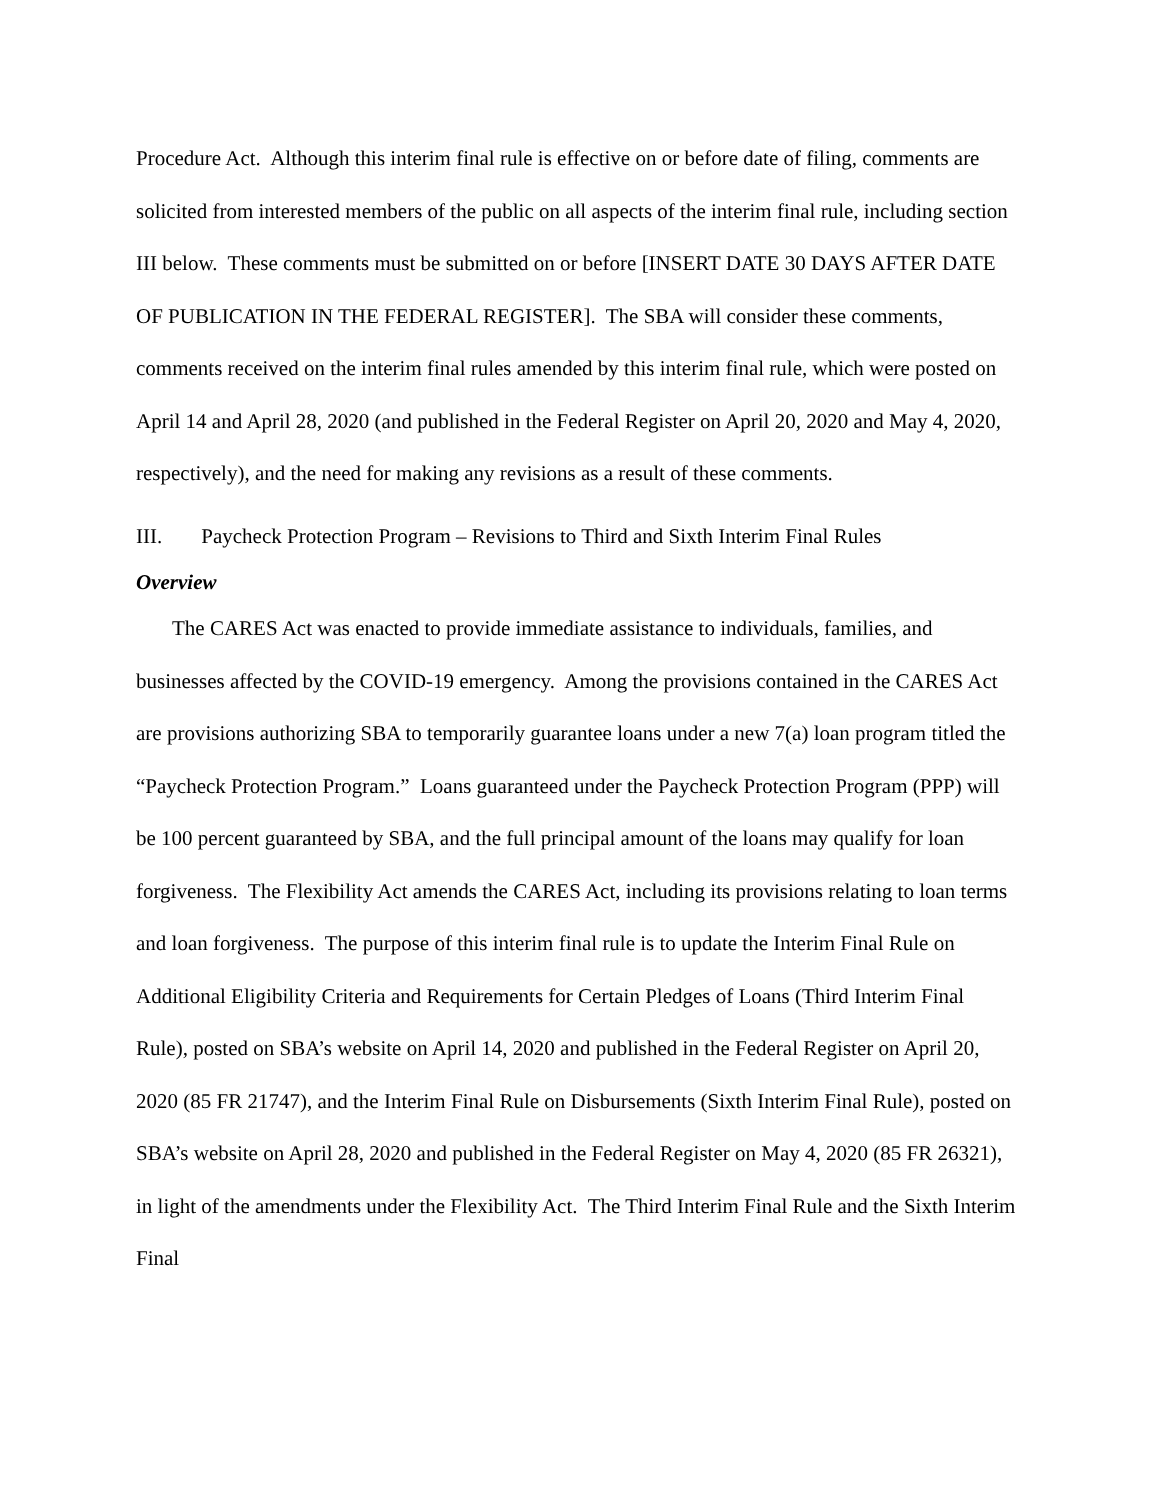Procedure Act. Although this interim final rule is effective on or before date of filing, comments are solicited from interested members of the public on all aspects of the interim final rule, including section III below. These comments must be submitted on or before [INSERT DATE 30 DAYS AFTER DATE OF PUBLICATION IN THE FEDERAL REGISTER]. The SBA will consider these comments, comments received on the interim final rules amended by this interim final rule, which were posted on April 14 and April 28, 2020 (and published in the Federal Register on April 20, 2020 and May 4, 2020, respectively), and the need for making any revisions as a result of these comments.
III. Paycheck Protection Program – Revisions to Third and Sixth Interim Final Rules
Overview
The CARES Act was enacted to provide immediate assistance to individuals, families, and businesses affected by the COVID-19 emergency. Among the provisions contained in the CARES Act are provisions authorizing SBA to temporarily guarantee loans under a new 7(a) loan program titled the “Paycheck Protection Program.” Loans guaranteed under the Paycheck Protection Program (PPP) will be 100 percent guaranteed by SBA, and the full principal amount of the loans may qualify for loan forgiveness. The Flexibility Act amends the CARES Act, including its provisions relating to loan terms and loan forgiveness. The purpose of this interim final rule is to update the Interim Final Rule on Additional Eligibility Criteria and Requirements for Certain Pledges of Loans (Third Interim Final Rule), posted on SBA’s website on April 14, 2020 and published in the Federal Register on April 20, 2020 (85 FR 21747), and the Interim Final Rule on Disbursements (Sixth Interim Final Rule), posted on SBA’s website on April 28, 2020 and published in the Federal Register on May 4, 2020 (85 FR 26321), in light of the amendments under the Flexibility Act. The Third Interim Final Rule and the Sixth Interim Final